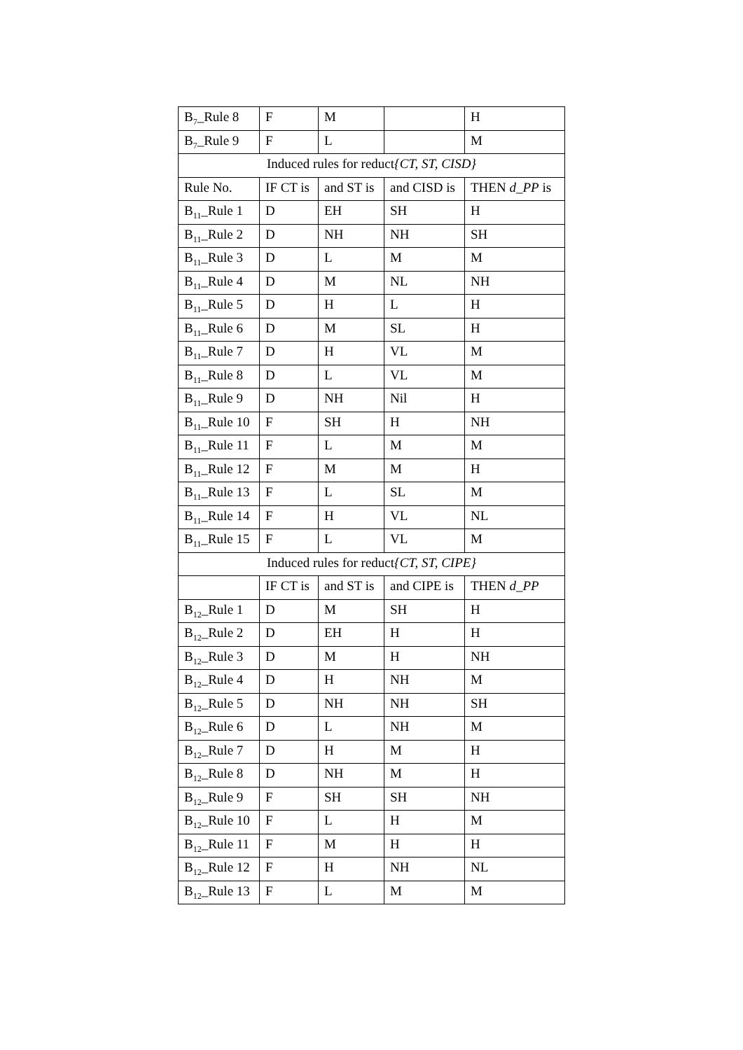| B<sub>7</sub>_Rule 8 | F | M | | H |
| B<sub>7</sub>_Rule 9 | F | L | | M |
| Induced rules for reduct {CT, ST, CISD} | | | | |
| Rule No. | IF CT is | and ST is | and CISD is | THEN d_PP is |
| B<sub>11</sub>_Rule 1 | D | EH | SH | H |
| B<sub>11</sub>_Rule 2 | D | NH | NH | SH |
| B<sub>11</sub>_Rule 3 | D | L | M | M |
| B<sub>11</sub>_Rule 4 | D | M | NL | NH |
| B<sub>11</sub>_Rule 5 | D | H | L | H |
| B<sub>11</sub>_Rule 6 | D | M | SL | H |
| B<sub>11</sub>_Rule 7 | D | H | VL | M |
| B<sub>11</sub>_Rule 8 | D | L | VL | M |
| B<sub>11</sub>_Rule 9 | D | NH | Nil | H |
| B<sub>11</sub>_Rule 10 | F | SH | H | NH |
| B<sub>11</sub>_Rule 11 | F | L | M | M |
| B<sub>11</sub>_Rule 12 | F | M | M | H |
| B<sub>11</sub>_Rule 13 | F | L | SL | M |
| B<sub>11</sub>_Rule 14 | F | H | VL | NL |
| B<sub>11</sub>_Rule 15 | F | L | VL | M |
| Induced rules for reduct {CT, ST, CIPE} | | | | |
| | IF CT is | and ST is | and CIPE is | THEN d_PP |
| B<sub>12</sub>_Rule 1 | D | M | SH | H |
| B<sub>12</sub>_Rule 2 | D | EH | H | H |
| B<sub>12</sub>_Rule 3 | D | M | H | NH |
| B<sub>12</sub>_Rule 4 | D | H | NH | M |
| B<sub>12</sub>_Rule 5 | D | NH | NH | SH |
| B<sub>12</sub>_Rule 6 | D | L | NH | M |
| B<sub>12</sub>_Rule 7 | D | H | M | H |
| B<sub>12</sub>_Rule 8 | D | NH | M | H |
| B<sub>12</sub>_Rule 9 | F | SH | SH | NH |
| B<sub>12</sub>_Rule 10 | F | L | H | M |
| B<sub>12</sub>_Rule 11 | F | M | H | H |
| B<sub>12</sub>_Rule 12 | F | H | NH | NL |
| B<sub>12</sub>_Rule 13 | F | L | M | M |